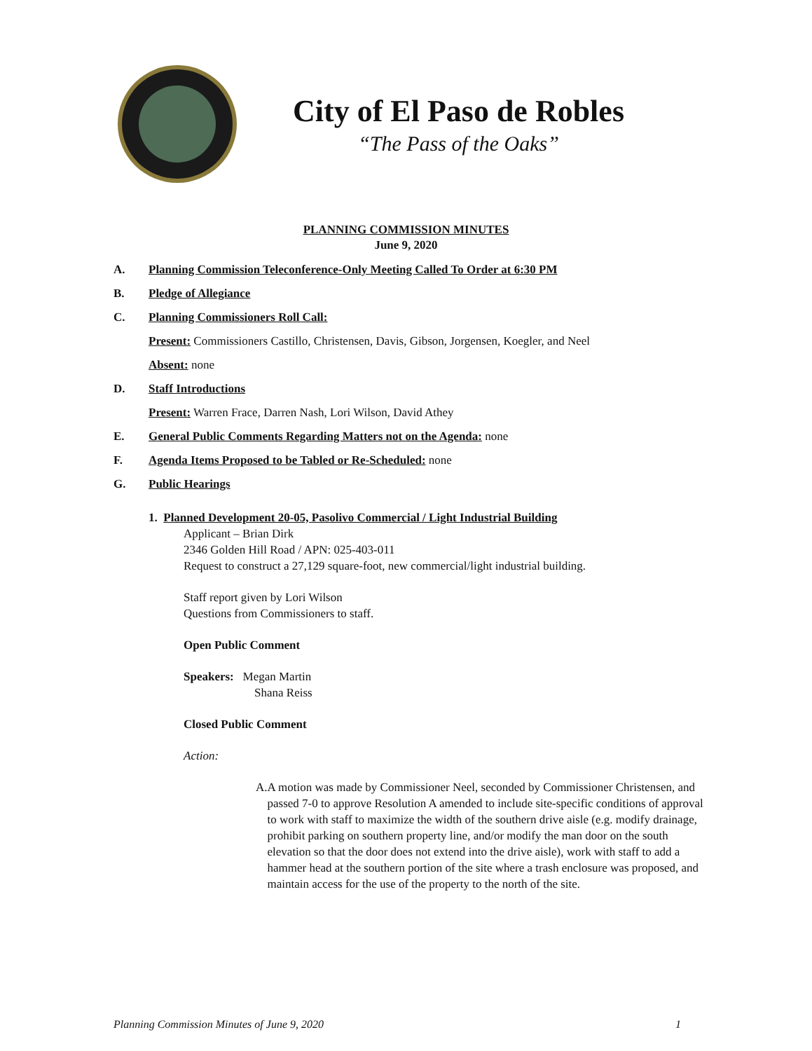City of El Paso de Robles
“The Pass of the Oaks”
PLANNING COMMISSION MINUTES
June 9, 2020
A. Planning Commission Teleconference-Only Meeting Called To Order at 6:30 PM
B. Pledge of Allegiance
C. Planning Commissioners Roll Call:
Present: Commissioners Castillo, Christensen, Davis, Gibson, Jorgensen, Koegler, and Neel
Absent: none
D. Staff Introductions
Present: Warren Frace, Darren Nash, Lori Wilson, David Athey
E. General Public Comments Regarding Matters not on the Agenda: none
F. Agenda Items Proposed to be Tabled or Re-Scheduled: none
G. Public Hearings
1. Planned Development 20-05, Pasolivo Commercial / Light Industrial Building
Applicant – Brian Dirk
2346 Golden Hill Road / APN: 025-403-011
Request to construct a 27,129 square-foot, new commercial/light industrial building.
Staff report given by Lori Wilson
Questions from Commissioners to staff.
Open Public Comment
Speakers: Megan Martin
Shana Reiss
Closed Public Comment
Action:
A. A motion was made by Commissioner Neel, seconded by Commissioner Christensen, and passed 7-0 to approve Resolution A amended to include site-specific conditions of approval to work with staff to maximize the width of the southern drive aisle (e.g. modify drainage, prohibit parking on southern property line, and/or modify the man door on the south elevation so that the door does not extend into the drive aisle), work with staff to add a hammer head at the southern portion of the site where a trash enclosure was proposed, and maintain access for the use of the property to the north of the site.
Planning Commission Minutes of June 9, 2020 1